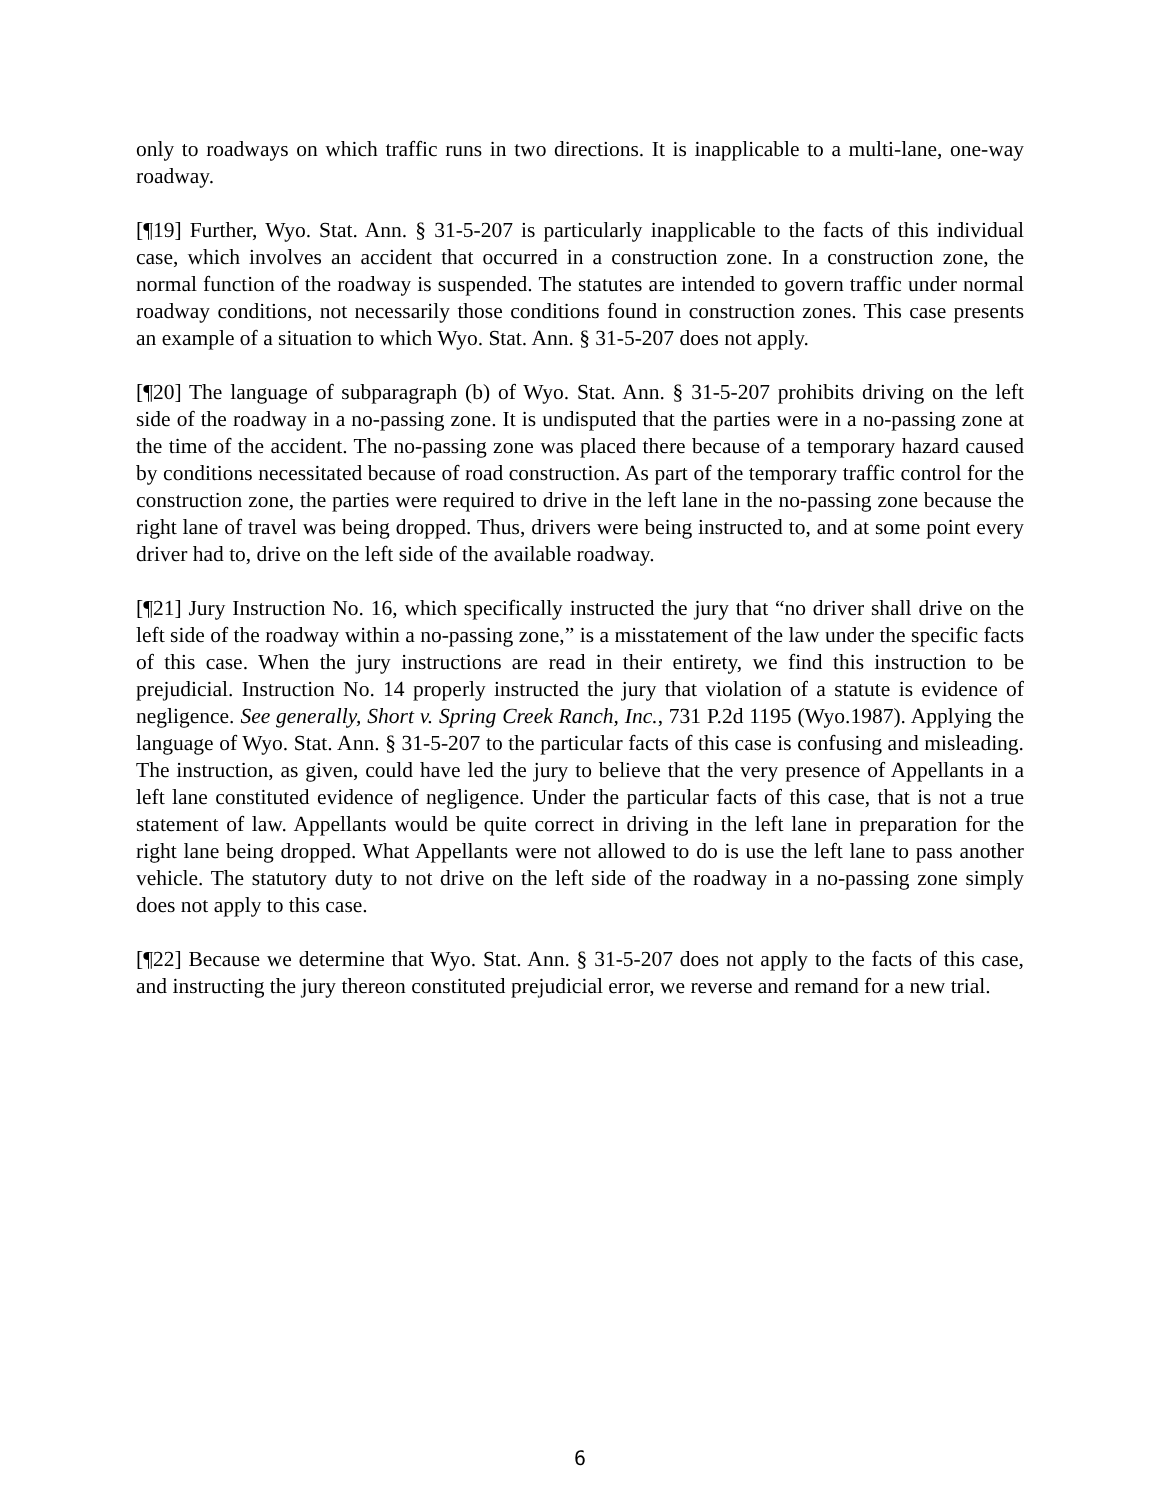only to roadways on which traffic runs in two directions. It is inapplicable to a multi-lane, one-way roadway.
[¶19] Further, Wyo. Stat. Ann. § 31-5-207 is particularly inapplicable to the facts of this individual case, which involves an accident that occurred in a construction zone. In a construction zone, the normal function of the roadway is suspended. The statutes are intended to govern traffic under normal roadway conditions, not necessarily those conditions found in construction zones. This case presents an example of a situation to which Wyo. Stat. Ann. § 31-5-207 does not apply.
[¶20] The language of subparagraph (b) of Wyo. Stat. Ann. § 31-5-207 prohibits driving on the left side of the roadway in a no-passing zone. It is undisputed that the parties were in a no-passing zone at the time of the accident. The no-passing zone was placed there because of a temporary hazard caused by conditions necessitated because of road construction. As part of the temporary traffic control for the construction zone, the parties were required to drive in the left lane in the no-passing zone because the right lane of travel was being dropped. Thus, drivers were being instructed to, and at some point every driver had to, drive on the left side of the available roadway.
[¶21] Jury Instruction No. 16, which specifically instructed the jury that “no driver shall drive on the left side of the roadway within a no-passing zone,” is a misstatement of the law under the specific facts of this case. When the jury instructions are read in their entirety, we find this instruction to be prejudicial. Instruction No. 14 properly instructed the jury that violation of a statute is evidence of negligence. See generally, Short v. Spring Creek Ranch, Inc., 731 P.2d 1195 (Wyo.1987). Applying the language of Wyo. Stat. Ann. § 31-5-207 to the particular facts of this case is confusing and misleading. The instruction, as given, could have led the jury to believe that the very presence of Appellants in a left lane constituted evidence of negligence. Under the particular facts of this case, that is not a true statement of law. Appellants would be quite correct in driving in the left lane in preparation for the right lane being dropped. What Appellants were not allowed to do is use the left lane to pass another vehicle. The statutory duty to not drive on the left side of the roadway in a no-passing zone simply does not apply to this case.
[¶22] Because we determine that Wyo. Stat. Ann. § 31-5-207 does not apply to the facts of this case, and instructing the jury thereon constituted prejudicial error, we reverse and remand for a new trial.
6